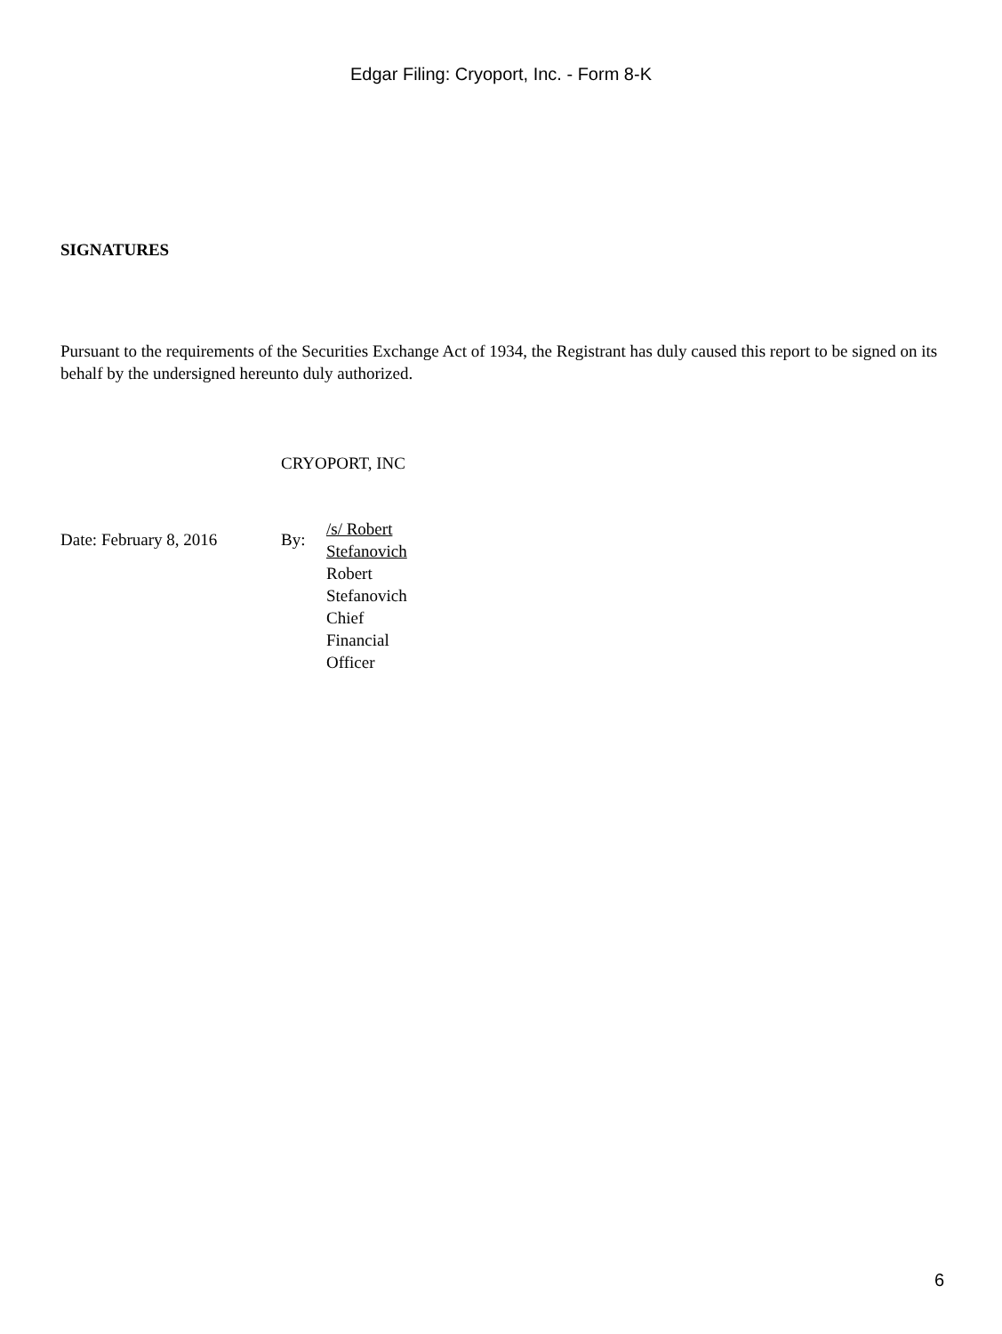Edgar Filing: Cryoport, Inc. - Form 8-K
SIGNATURES
Pursuant to the requirements of the Securities Exchange Act of 1934, the Registrant has duly caused this report to be signed on its behalf by the undersigned hereunto duly authorized.
CRYOPORT, INC
| Date: February 8, 2016 | By: | /s/ Robert Stefanovich Robert Stefanovich Chief Financial Officer |
6